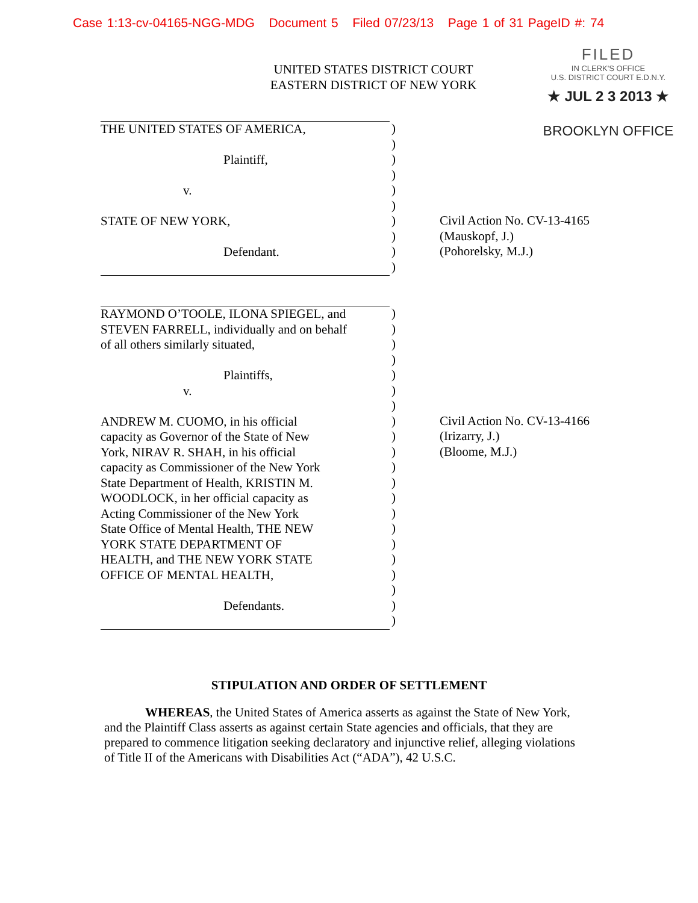Case 1:13-cv-04165-NGG-MDG Document 5 Filed 07/23/13 Page 1 of 31 PageID #: 74
UNITED STATES DISTRICT COURT
EASTERN DISTRICT OF NEW YORK
FILED
IN CLERK'S OFFICE
U.S. DISTRICT COURT E.D.N.Y.
★ JUL 2 3 2013 ★
BROOKLYN OFFICE
THE UNITED STATES OF AMERICA,
Plaintiff,
v.
STATE OF NEW YORK,
Defendant.
)
)
)
)
)
)
)
)
)
)
Civil Action No. CV-13-4165
(Mauskopf, J.)
(Pohorelsky, M.J.)
RAYMOND O’TOOLE, ILONA SPIEGEL, and
STEVEN FARRELL, individually and on behalf
of all others similarly situated,
Plaintiffs,
v.
ANDREW M. CUOMO, in his official
capacity as Governor of the State of New
York, NIRAV R. SHAH, in his official
capacity as Commissioner of the New York
State Department of Health, KRISTIN M.
WOODLOCK, in her official capacity as
Acting Commissioner of the New York
State Office of Mental Health, THE NEW
YORK STATE DEPARTMENT OF
HEALTH, and THE NEW YORK STATE
OFFICE OF MENTAL HEALTH,
Defendants.
)
)
)
)
)
)
)
)
)
)
)
)
)
)
)
)
)
)
)
)
)
Civil Action No. CV-13-4166
(Irizarry, J.)
(Bloome, M.J.)
STIPULATION AND ORDER OF SETTLEMENT
WHEREAS, the United States of America asserts as against the State of New York, and the Plaintiff Class asserts as against certain State agencies and officials, that they are prepared to commence litigation seeking declaratory and injunctive relief, alleging violations of Title II of the Americans with Disabilities Act (“ADA”), 42 U.S.C.